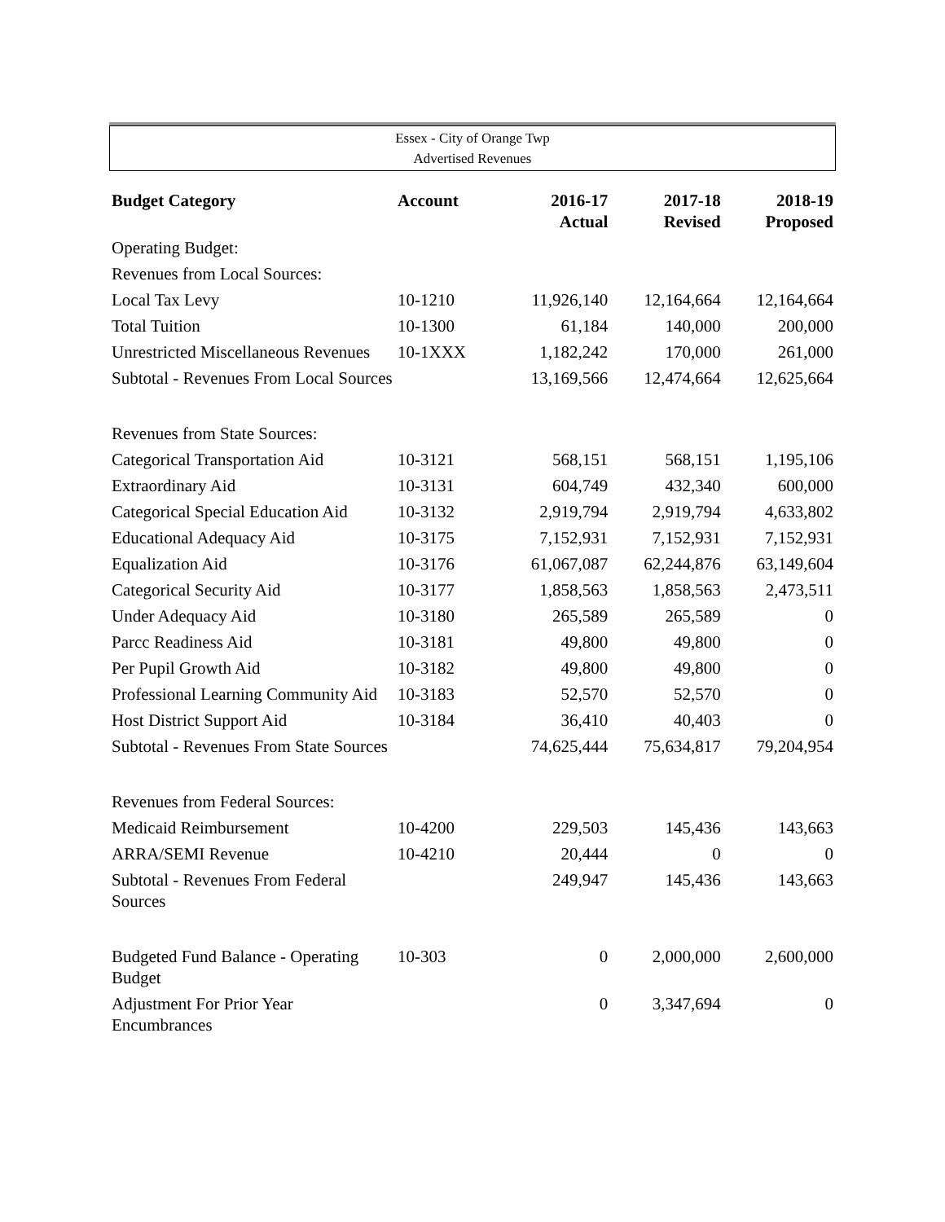Essex - City of Orange Twp
Advertised Revenues
| Budget Category | Account | 2016-17 Actual | 2017-18 Revised | 2018-19 Proposed |
| --- | --- | --- | --- | --- |
| Operating Budget: | | | | |
| Revenues from Local Sources: | | | | |
| Local Tax Levy | 10-1210 | 11,926,140 | 12,164,664 | 12,164,664 |
| Total Tuition | 10-1300 | 61,184 | 140,000 | 200,000 |
| Unrestricted Miscellaneous Revenues | 10-1XXX | 1,182,242 | 170,000 | 261,000 |
| Subtotal - Revenues From Local Sources | | 13,169,566 | 12,474,664 | 12,625,664 |
| Revenues from State Sources: | | | | |
| Categorical Transportation Aid | 10-3121 | 568,151 | 568,151 | 1,195,106 |
| Extraordinary Aid | 10-3131 | 604,749 | 432,340 | 600,000 |
| Categorical Special Education Aid | 10-3132 | 2,919,794 | 2,919,794 | 4,633,802 |
| Educational Adequacy Aid | 10-3175 | 7,152,931 | 7,152,931 | 7,152,931 |
| Equalization Aid | 10-3176 | 61,067,087 | 62,244,876 | 63,149,604 |
| Categorical Security Aid | 10-3177 | 1,858,563 | 1,858,563 | 2,473,511 |
| Under Adequacy Aid | 10-3180 | 265,589 | 265,589 | 0 |
| Parcc Readiness Aid | 10-3181 | 49,800 | 49,800 | 0 |
| Per Pupil Growth Aid | 10-3182 | 49,800 | 49,800 | 0 |
| Professional Learning Community Aid | 10-3183 | 52,570 | 52,570 | 0 |
| Host District Support Aid | 10-3184 | 36,410 | 40,403 | 0 |
| Subtotal - Revenues From State Sources | | 74,625,444 | 75,634,817 | 79,204,954 |
| Revenues from Federal Sources: | | | | |
| Medicaid Reimbursement | 10-4200 | 229,503 | 145,436 | 143,663 |
| ARRA/SEMI Revenue | 10-4210 | 20,444 | 0 | 0 |
| Subtotal - Revenues From Federal Sources | | 249,947 | 145,436 | 143,663 |
| Budgeted Fund Balance - Operating Budget | 10-303 | 0 | 2,000,000 | 2,600,000 |
| Adjustment For Prior Year Encumbrances | | 0 | 3,347,694 | 0 |